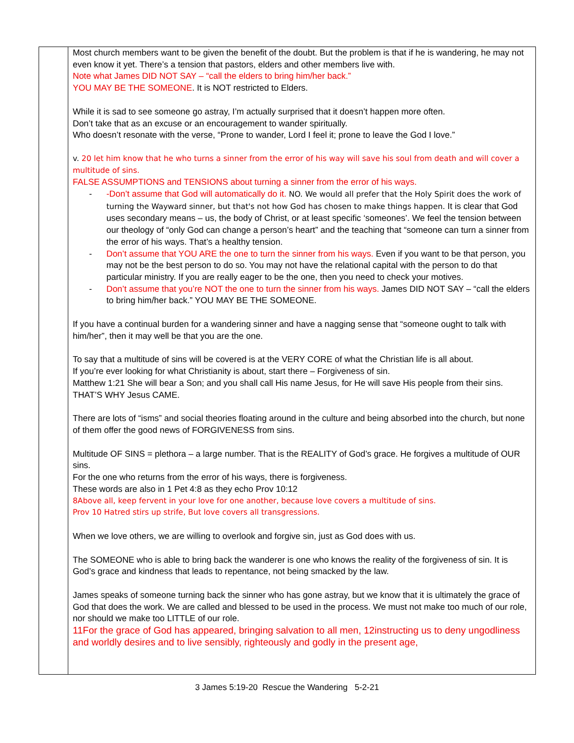| | Most church members want to be given the benefit of the doubt. But the problem is that if he is wandering, he may not even know it yet. There’s a tension that pastors, elders and other members live with. Note what James DID NOT SAY – “call the elders to bring him/her back.” YOU MAY BE THE SOMEONE . It is NOT restricted to Elders. While it is sad to see someone go astray, I’m actually surprised that it doesn’t happen more often. Don’t take that as an excuse or an encouragement to wander spiritually. Who doesn’t resonate with the verse, “Prone to wander, Lord I feel it; prone to leave the God I love.” v. 20 let him know that he who turns a sinner from the error of his way will save his soul from death and will cover a multitude of sins. FALSE ASSUMPTIONS and TENSIONS about turning a sinner from the error of his ways. - -Don’t assume that God will automatically do it. NO. We would all prefer that the Holy Spirit does the work of turning the Wayward sinner, but that's not how God has chosen to make things happen. It is clear that God uses secondary means – us, the body of Christ, or at least specific ‘someones’. We feel the tension between our theology of “only God can change a person’s heart” and the teaching that “someone can turn a sinner from the error of his ways. That’s a healthy tension. - Don’t assume that YOU ARE the one to turn the sinner from his ways. Even if you want to be that person, you may not be the best person to do so. You may not have the relational capital with the person to do that particular ministry. If you are really eager to be the one, then you need to check your motives. - Don’t assume that you’re NOT the one to turn the sinner from his ways. James DID NOT SAY – “call the elders to bring him/her back.” YOU MAY BE THE SOMEONE. If you have a continual burden for a wandering sinner and have a nagging sense that “someone ought to talk with him/her”, then it may well be that you are the one. To say that a multitude of sins will be covered is at the VERY CORE of what the Christian life is all about. If you’re ever looking for what Christianity is about, start there – Forgiveness of sin. Matthew 1:21 She will bear a Son; and you shall call His name Jesus, for He will save His people from their sins. THAT’S WHY Jesus CAME. There are lots of “isms” and social theories floating around in the culture and being absorbed into the church, but none of them offer the good news of FORGIVENESS from sins. Multitude OF SINS = plethora – a large number. That is the REALITY of God’s grace. He forgives a multitude of OUR sins. For the one who returns from the error of his ways, there is forgiveness. These words are also in 1 Pet 4:8 as they echo Prov 10:12 8Above all, keep fervent in your love for one another, because love covers a multitude of sins. Prov 10 Hatred stirs up strife, But love covers all transgressions. When we love others, we are willing to overlook and forgive sin, just as God does with us. The SOMEONE who is able to bring back the wanderer is one who knows the reality of the forgiveness of sin. It is God’s grace and kindness that leads to repentance, not being smacked by the law. James speaks of someone turning back the sinner who has gone astray, but we know that it is ultimately the grace of God that does the work. We are called and blessed to be used in the process. We must not make too much of our role, nor should we make too LITTLE of our role. 11For the grace of God has appeared, bringing salvation to all men, 12instructing us to deny ungodliness and worldly desires and to live sensibly, righteously and godly in the present age, |
3 James 5:19-20 Rescue the Wandering 5-2-21